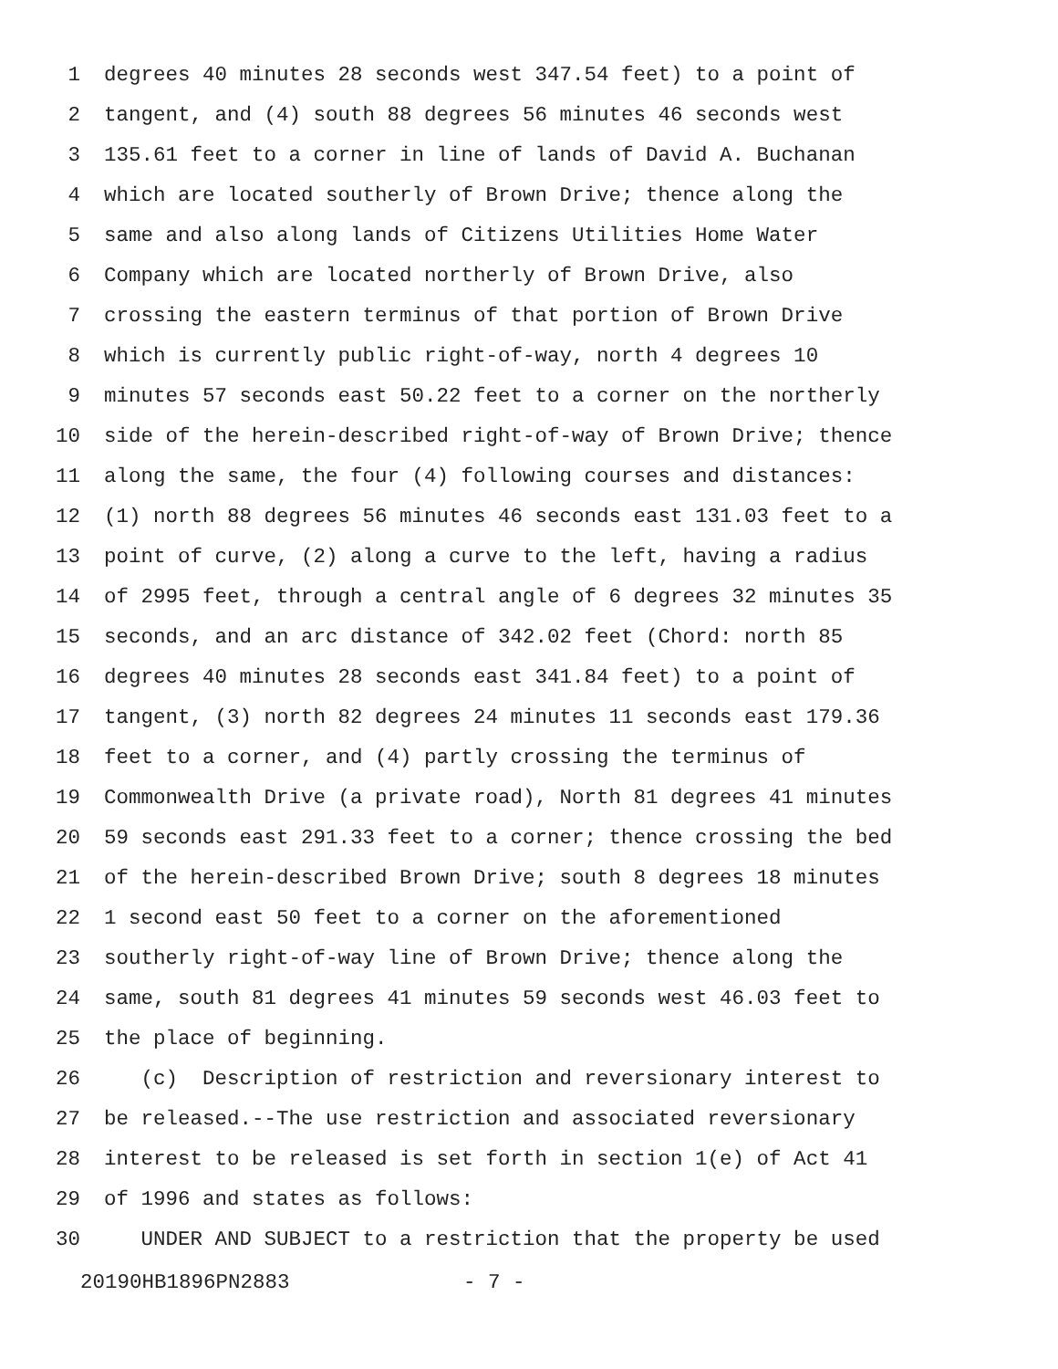1 degrees 40 minutes 28 seconds west 347.54 feet) to a point of
2 tangent, and (4) south 88 degrees 56 minutes 46 seconds west
3 135.61 feet to a corner in line of lands of David A. Buchanan
4 which are located southerly of Brown Drive; thence along the
5 same and also along lands of Citizens Utilities Home Water
6 Company which are located northerly of Brown Drive, also
7 crossing the eastern terminus of that portion of Brown Drive
8 which is currently public right-of-way, north 4 degrees 10
9 minutes 57 seconds east 50.22 feet to a corner on the northerly
10 side of the herein-described right-of-way of Brown Drive; thence
11 along the same, the four (4) following courses and distances:
12 (1) north 88 degrees 56 minutes 46 seconds east 131.03 feet to a
13 point of curve, (2) along a curve to the left, having a radius
14 of 2995 feet, through a central angle of 6 degrees 32 minutes 35
15 seconds, and an arc distance of 342.02 feet (Chord: north 85
16 degrees 40 minutes 28 seconds east 341.84 feet) to a point of
17 tangent, (3) north 82 degrees 24 minutes 11 seconds east 179.36
18 feet to a corner, and (4) partly crossing the terminus of
19 Commonwealth Drive (a private road), North 81 degrees 41 minutes
20 59 seconds east 291.33 feet to a corner; thence crossing the bed
21 of the herein-described Brown Drive; south 8 degrees 18 minutes
22 1 second east 50 feet to a corner on the aforementioned
23 southerly right-of-way line of Brown Drive; thence along the
24 same, south 81 degrees 41 minutes 59 seconds west 46.03 feet to
25 the place of beginning.
26 (c) Description of restriction and reversionary interest to
27 be released.--The use restriction and associated reversionary
28 interest to be released is set forth in section 1(e) of Act 41
29 of 1996 and states as follows:
30 UNDER AND SUBJECT to a restriction that the property be used
20190HB1896PN2883 - 7 -